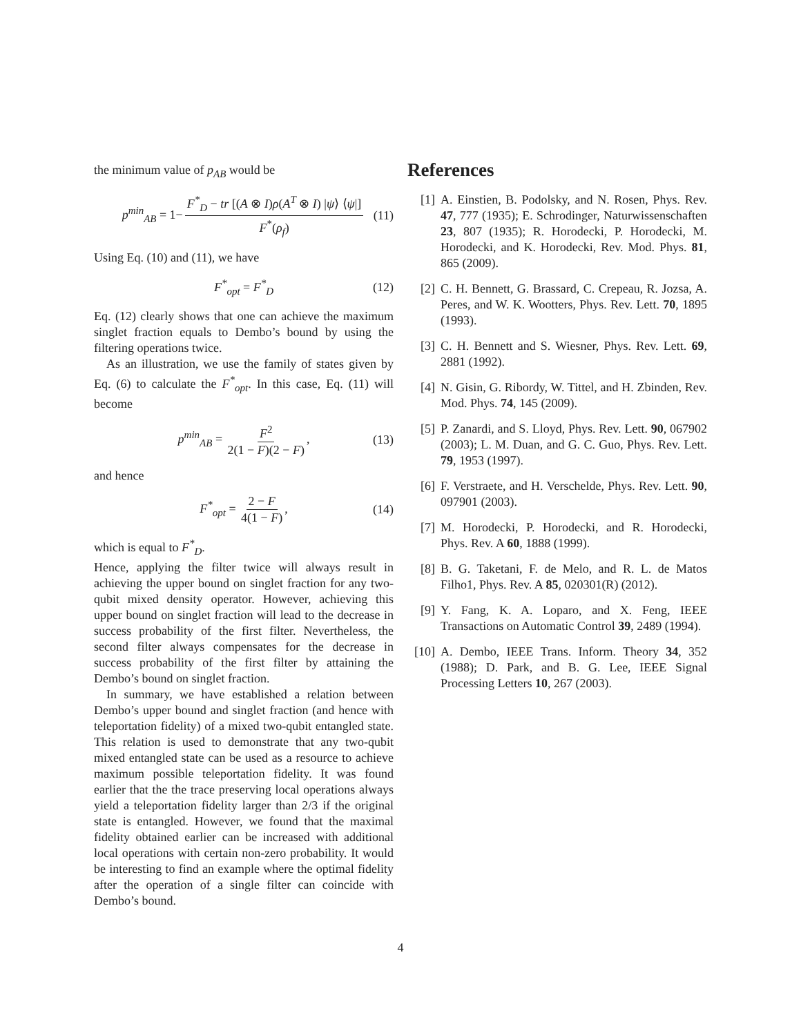the minimum value of p<sub>AB</sub> would be
p<sup>min</sup><sub>AB</sub> = 1− F<sup>*</sup><sub>D</sub> − tr [(A ⊗ I)ρ(A<sup>T</sup> ⊗ I) |ψ⟩ ⟨ψ|] F<sup>*</sup>(ρ<sub>f</sub>) (11)
Using Eq. (10) and (11), we have
F<sup>*</sup><sub>opt</sub> = F<sup>*</sup><sub>D</sub> (12)
Eq. (12) clearly shows that one can achieve the maximum singlet fraction equals to Dembo’s bound by using the filtering operations twice.
As an illustration, we use the family of states given by Eq. (6) to calculate the F<sup>*</sup><sub>opt</sub>. In this case, Eq. (11) will become
p<sup>min</sup><sub>AB</sub> = F<sup>2</sup> 2(1 − F)(2 − F), (13)
and hence
F<sup>*</sup><sub>opt</sub> = 2 − F 4(1 − F), (14)
which is equal to F<sup>*</sup><sub>D</sub>.
Hence, applying the filter twice will always result in achieving the upper bound on singlet fraction for any two-qubit mixed density operator. However, achieving this upper bound on singlet fraction will lead to the decrease in success probability of the first filter. Nevertheless, the second filter always compensates for the decrease in success probability of the first filter by attaining the Dembo’s bound on singlet fraction.
In summary, we have established a relation between Dembo’s upper bound and singlet fraction (and hence with teleportation fidelity) of a mixed two-qubit entangled state. This relation is used to demonstrate that any two-qubit mixed entangled state can be used as a resource to achieve maximum possible teleportation fidelity. It was found earlier that the the trace preserving local operations always yield a teleportation fidelity larger than 2/3 if the original state is entangled. However, we found that the maximal fidelity obtained earlier can be increased with additional local operations with certain non-zero probability. It would be interesting to find an example where the optimal fidelity after the operation of a single filter can coincide with Dembo’s bound.
References
[1] A. Einstien, B. Podolsky, and N. Rosen, Phys. Rev. 47, 777 (1935); E. Schrodinger, Naturwissenschaften 23, 807 (1935); R. Horodecki, P. Horodecki, M. Horodecki, and K. Horodecki, Rev. Mod. Phys. 81, 865 (2009).
[2] C. H. Bennett, G. Brassard, C. Crepeau, R. Jozsa, A. Peres, and W. K. Wootters, Phys. Rev. Lett. 70, 1895 (1993).
[3] C. H. Bennett and S. Wiesner, Phys. Rev. Lett. 69, 2881 (1992).
[4] N. Gisin, G. Ribordy, W. Tittel, and H. Zbinden, Rev. Mod. Phys. 74, 145 (2009).
[5] P. Zanardi, and S. Lloyd, Phys. Rev. Lett. 90, 067902 (2003); L. M. Duan, and G. C. Guo, Phys. Rev. Lett. 79, 1953 (1997).
[6] F. Verstraete, and H. Verschelde, Phys. Rev. Lett. 90, 097901 (2003).
[7] M. Horodecki, P. Horodecki, and R. Horodecki, Phys. Rev. A 60, 1888 (1999).
[8] B. G. Taketani, F. de Melo, and R. L. de Matos Filho1, Phys. Rev. A 85, 020301(R) (2012).
[9] Y. Fang, K. A. Loparo, and X. Feng, IEEE Transactions on Automatic Control 39, 2489 (1994).
[10] A. Dembo, IEEE Trans. Inform. Theory 34, 352 (1988); D. Park, and B. G. Lee, IEEE Signal Processing Letters 10, 267 (2003).
4